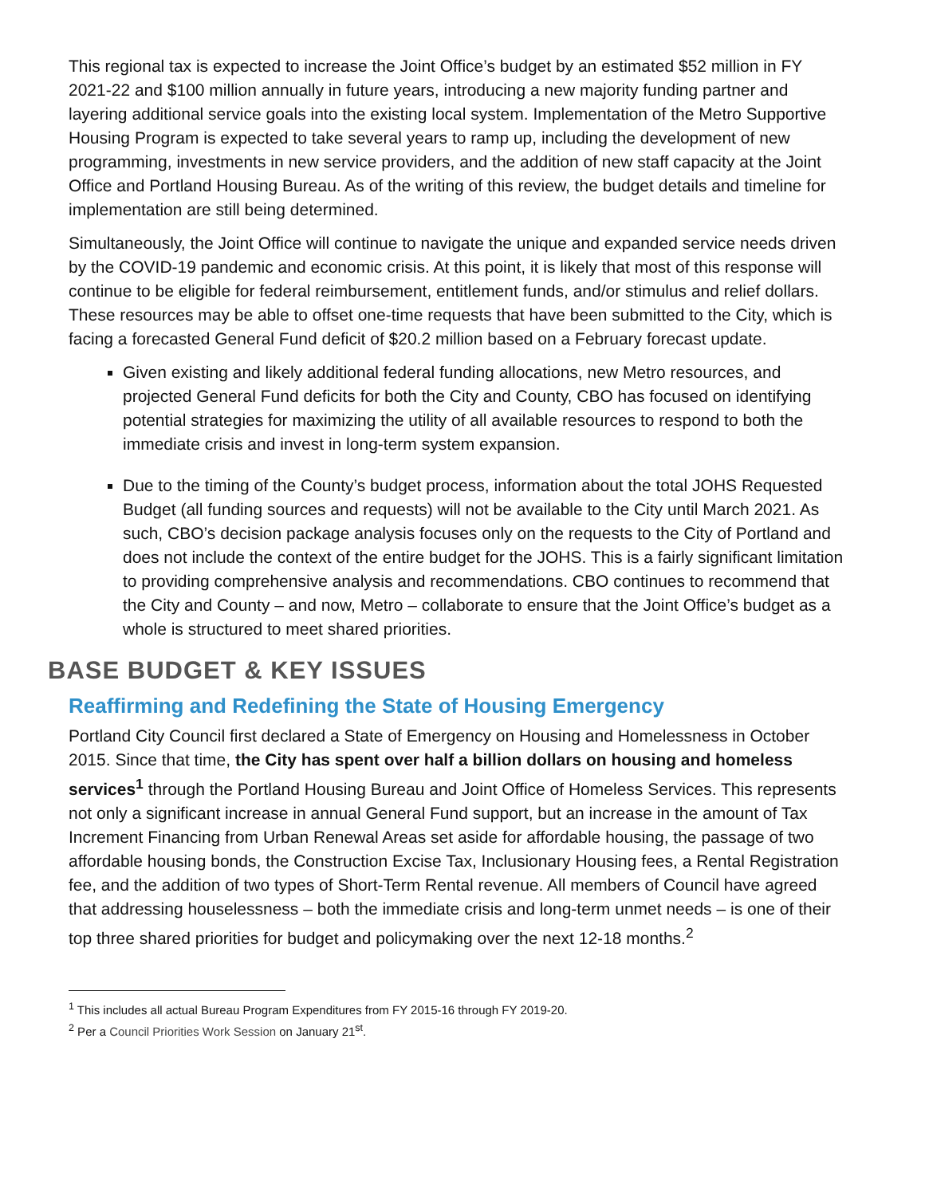This regional tax is expected to increase the Joint Office’s budget by an estimated $52 million in FY 2021-22 and $100 million annually in future years, introducing a new majority funding partner and layering additional service goals into the existing local system. Implementation of the Metro Supportive Housing Program is expected to take several years to ramp up, including the development of new programming, investments in new service providers, and the addition of new staff capacity at the Joint Office and Portland Housing Bureau. As of the writing of this review, the budget details and timeline for implementation are still being determined.
Simultaneously, the Joint Office will continue to navigate the unique and expanded service needs driven by the COVID-19 pandemic and economic crisis. At this point, it is likely that most of this response will continue to be eligible for federal reimbursement, entitlement funds, and/or stimulus and relief dollars. These resources may be able to offset one-time requests that have been submitted to the City, which is facing a forecasted General Fund deficit of $20.2 million based on a February forecast update.
Given existing and likely additional federal funding allocations, new Metro resources, and projected General Fund deficits for both the City and County, CBO has focused on identifying potential strategies for maximizing the utility of all available resources to respond to both the immediate crisis and invest in long-term system expansion.
Due to the timing of the County’s budget process, information about the total JOHS Requested Budget (all funding sources and requests) will not be available to the City until March 2021. As such, CBO’s decision package analysis focuses only on the requests to the City of Portland and does not include the context of the entire budget for the JOHS. This is a fairly significant limitation to providing comprehensive analysis and recommendations. CBO continues to recommend that the City and County – and now, Metro – collaborate to ensure that the Joint Office’s budget as a whole is structured to meet shared priorities.
BASE BUDGET & KEY ISSUES
Reaffirming and Redefining the State of Housing Emergency
Portland City Council first declared a State of Emergency on Housing and Homelessness in October 2015. Since that time, the City has spent over half a billion dollars on housing and homeless services<sup>1</sup> through the Portland Housing Bureau and Joint Office of Homeless Services. This represents not only a significant increase in annual General Fund support, but an increase in the amount of Tax Increment Financing from Urban Renewal Areas set aside for affordable housing, the passage of two affordable housing bonds, the Construction Excise Tax, Inclusionary Housing fees, a Rental Registration fee, and the addition of two types of Short-Term Rental revenue. All members of Council have agreed that addressing houselessness – both the immediate crisis and long-term unmet needs – is one of their top three shared priorities for budget and policymaking over the next 12-18 months.<sup>2</sup>
<sup>1</sup> This includes all actual Bureau Program Expenditures from FY 2015-16 through FY 2019-20.
<sup>2</sup> Per a Council Priorities Work Session on January 21<sup>st</sup>.